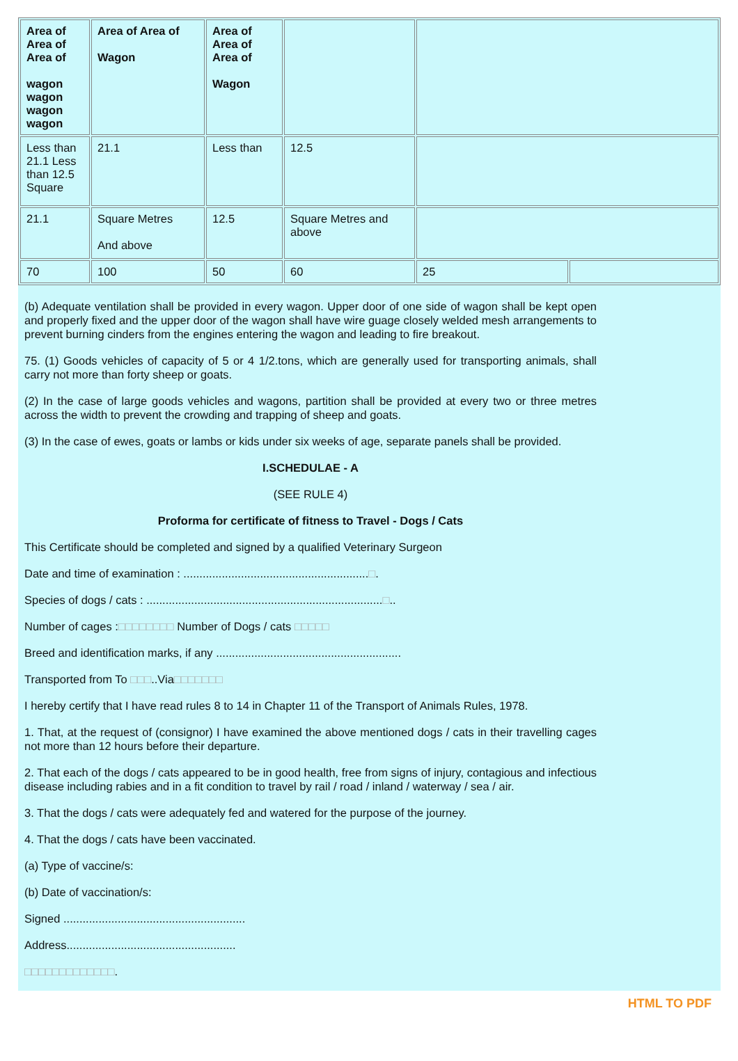| Area of Area of Area of wagon wagon wagon wagon | Area of Area of Wagon | Area of Area of Area of Wagon | | | |
| Less than 21.1 Less than 12.5 Square | 21.1 | Less than | 12.5 | | |
| 21.1 | Square Metres And above | 12.5 | Square Metres and above | | |
| 70 | 100 | 50 | 60 | 25 | |
(b) Adequate ventilation shall be provided in every wagon. Upper door of one side of wagon shall be kept open and properly fixed and the upper door of the wagon shall have wire guage closely welded mesh arrangements to prevent burning cinders from the engines entering the wagon and leading to fire breakout.
75. (1) Goods vehicles of capacity of 5 or 4 1/2.tons, which are generally used for transporting animals, shall carry not more than forty sheep or goats.
(2) In the case of large goods vehicles and wagons, partition shall be provided at every two or three metres across the width to prevent the crowding and trapping of sheep and goats.
(3) In the case of ewes, goats or lambs or kids under six weeks of age, separate panels shall be provided.
I.SCHEDULAE - A
(SEE RULE 4)
Proforma for certificate of fitness to Travel - Dogs / Cats
This Certificate should be completed and signed by a qualified Veterinary Surgeon
Date and time of examination : ..........................................................□.
Species of dogs / cats : ..........................................................................□..
Number of cages :□□□□□□□□ Number of Dogs / cats □□□□□
Breed and identification marks, if any ..........................................................
Transported from To □□□..Via□□□□□□□
I hereby certify that I have read rules 8 to 14 in Chapter 11 of the Transport of Animals Rules, 1978.
1. That, at the request of (consignor) I have examined the above mentioned dogs / cats in their travelling cages not more than 12 hours before their departure.
2. That each of the dogs / cats appeared to be in good health, free from signs of injury, contagious and infectious disease including rabies and in a fit condition to travel by rail / road / inland / waterway / sea / air.
3. That the dogs / cats were adequately fed and watered for the purpose of the journey.
4. That the dogs / cats have been vaccinated.
(a) Type of vaccine/s:
(b) Date of vaccination/s:
Signed .........................................................
Address.....................................................
□□□□□□□□□□□□□.
HTML TO PDF